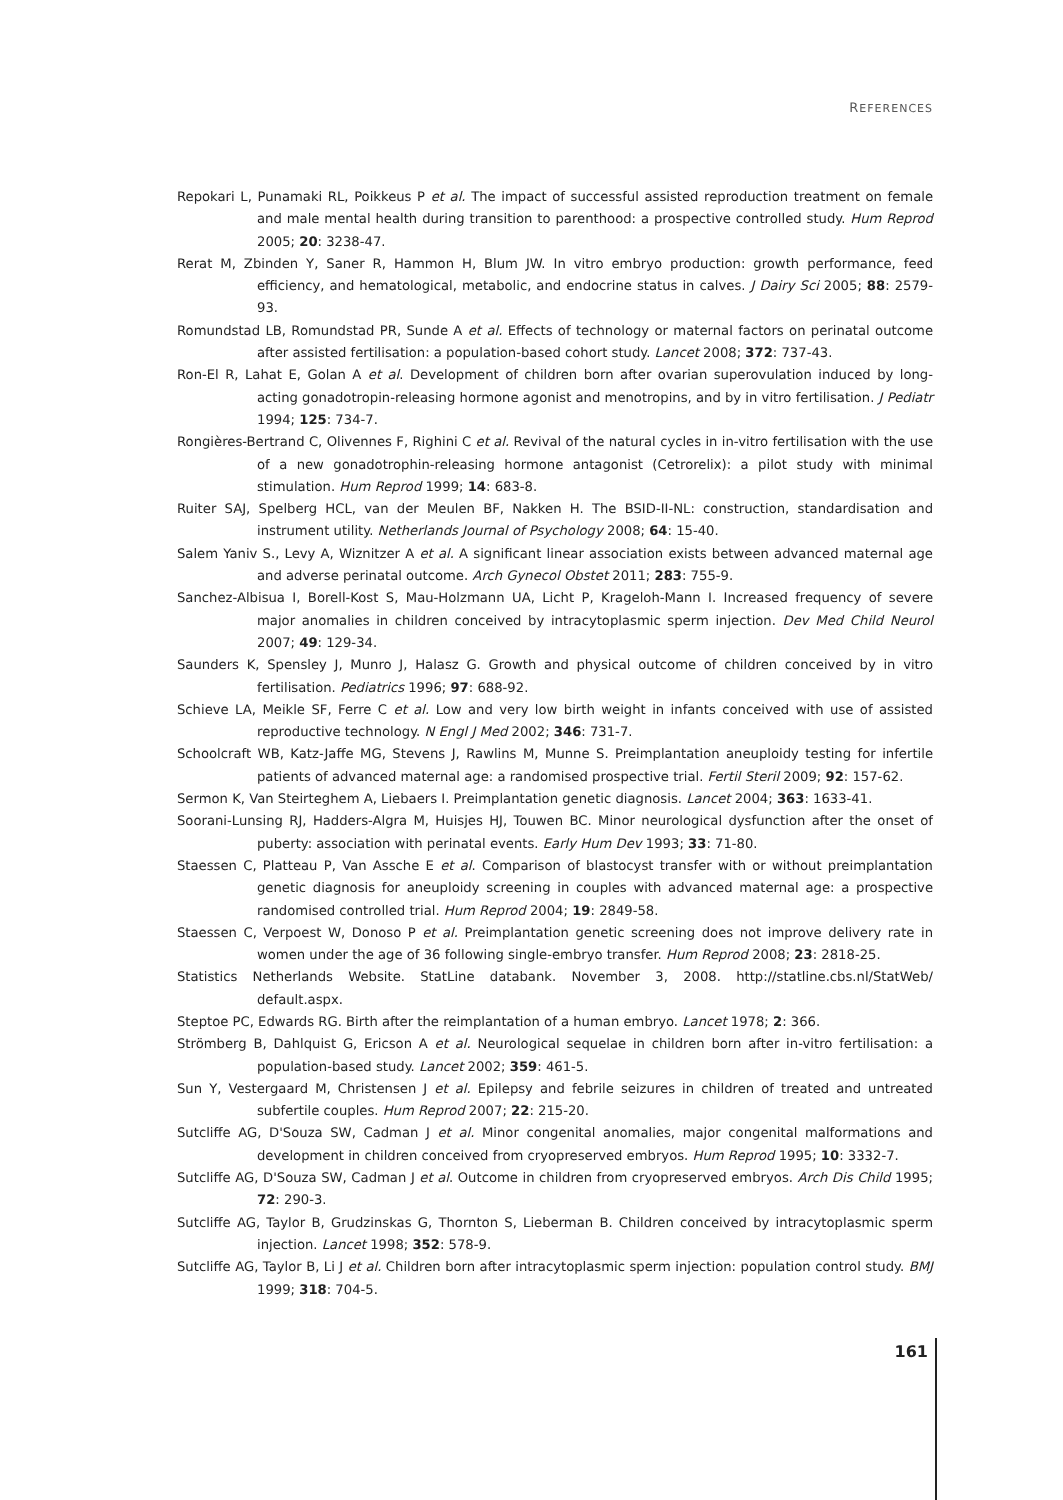REFERENCES
Repokari L, Punamaki RL, Poikkeus P et al. The impact of successful assisted reproduction treatment on female and male mental health during transition to parenthood: a prospective controlled study. Hum Reprod 2005; 20: 3238-47.
Rerat M, Zbinden Y, Saner R, Hammon H, Blum JW. In vitro embryo production: growth performance, feed efficiency, and hematological, metabolic, and endocrine status in calves. J Dairy Sci 2005; 88: 2579-93.
Romundstad LB, Romundstad PR, Sunde A et al. Effects of technology or maternal factors on perinatal outcome after assisted fertilisation: a population-based cohort study. Lancet 2008; 372: 737-43.
Ron-El R, Lahat E, Golan A et al. Development of children born after ovarian superovulation induced by long-acting gonadotropin-releasing hormone agonist and menotropins, and by in vitro fertilisation. J Pediatr 1994; 125: 734-7.
Rongières-Bertrand C, Olivennes F, Righini C et al. Revival of the natural cycles in in-vitro fertilisation with the use of a new gonadotrophin-releasing hormone antagonist (Cetrorelix): a pilot study with minimal stimulation. Hum Reprod 1999; 14: 683-8.
Ruiter SAJ, Spelberg HCL, van der Meulen BF, Nakken H. The BSID-II-NL: construction, standardisation and instrument utility. Netherlands Journal of Psychology 2008; 64: 15-40.
Salem Yaniv S., Levy A, Wiznitzer A et al. A significant linear association exists between advanced maternal age and adverse perinatal outcome. Arch Gynecol Obstet 2011; 283: 755-9.
Sanchez-Albisua I, Borell-Kost S, Mau-Holzmann UA, Licht P, Krageloh-Mann I. Increased frequency of severe major anomalies in children conceived by intracytoplasmic sperm injection. Dev Med Child Neurol 2007; 49: 129-34.
Saunders K, Spensley J, Munro J, Halasz G. Growth and physical outcome of children conceived by in vitro fertilisation. Pediatrics 1996; 97: 688-92.
Schieve LA, Meikle SF, Ferre C et al. Low and very low birth weight in infants conceived with use of assisted reproductive technology. N Engl J Med 2002; 346: 731-7.
Schoolcraft WB, Katz-Jaffe MG, Stevens J, Rawlins M, Munne S. Preimplantation aneuploidy testing for infertile patients of advanced maternal age: a randomised prospective trial. Fertil Steril 2009; 92: 157-62.
Sermon K, Van Steirteghem A, Liebaers I. Preimplantation genetic diagnosis. Lancet 2004; 363: 1633-41.
Soorani-Lunsing RJ, Hadders-Algra M, Huisjes HJ, Touwen BC. Minor neurological dysfunction after the onset of puberty: association with perinatal events. Early Hum Dev 1993; 33: 71-80.
Staessen C, Platteau P, Van Assche E et al. Comparison of blastocyst transfer with or without preimplantation genetic diagnosis for aneuploidy screening in couples with advanced maternal age: a prospective randomised controlled trial. Hum Reprod 2004; 19: 2849-58.
Staessen C, Verpoest W, Donoso P et al. Preimplantation genetic screening does not improve delivery rate in women under the age of 36 following single-embryo transfer. Hum Reprod 2008; 23: 2818-25.
Statistics Netherlands Website. StatLine databank. November 3, 2008. http://statline.cbs.nl/StatWeb/ default.aspx.
Steptoe PC, Edwards RG. Birth after the reimplantation of a human embryo. Lancet 1978; 2: 366.
Strömberg B, Dahlquist G, Ericson A et al. Neurological sequelae in children born after in-vitro fertilisation: a population-based study. Lancet 2002; 359: 461-5.
Sun Y, Vestergaard M, Christensen J et al. Epilepsy and febrile seizures in children of treated and untreated subfertile couples. Hum Reprod 2007; 22: 215-20.
Sutcliffe AG, D'Souza SW, Cadman J et al. Minor congenital anomalies, major congenital malformations and development in children conceived from cryopreserved embryos. Hum Reprod 1995; 10: 3332-7.
Sutcliffe AG, D'Souza SW, Cadman J et al. Outcome in children from cryopreserved embryos. Arch Dis Child 1995; 72: 290-3.
Sutcliffe AG, Taylor B, Grudzinskas G, Thornton S, Lieberman B. Children conceived by intracytoplasmic sperm injection. Lancet 1998; 352: 578-9.
Sutcliffe AG, Taylor B, Li J et al. Children born after intracytoplasmic sperm injection: population control study. BMJ 1999; 318: 704-5.
161